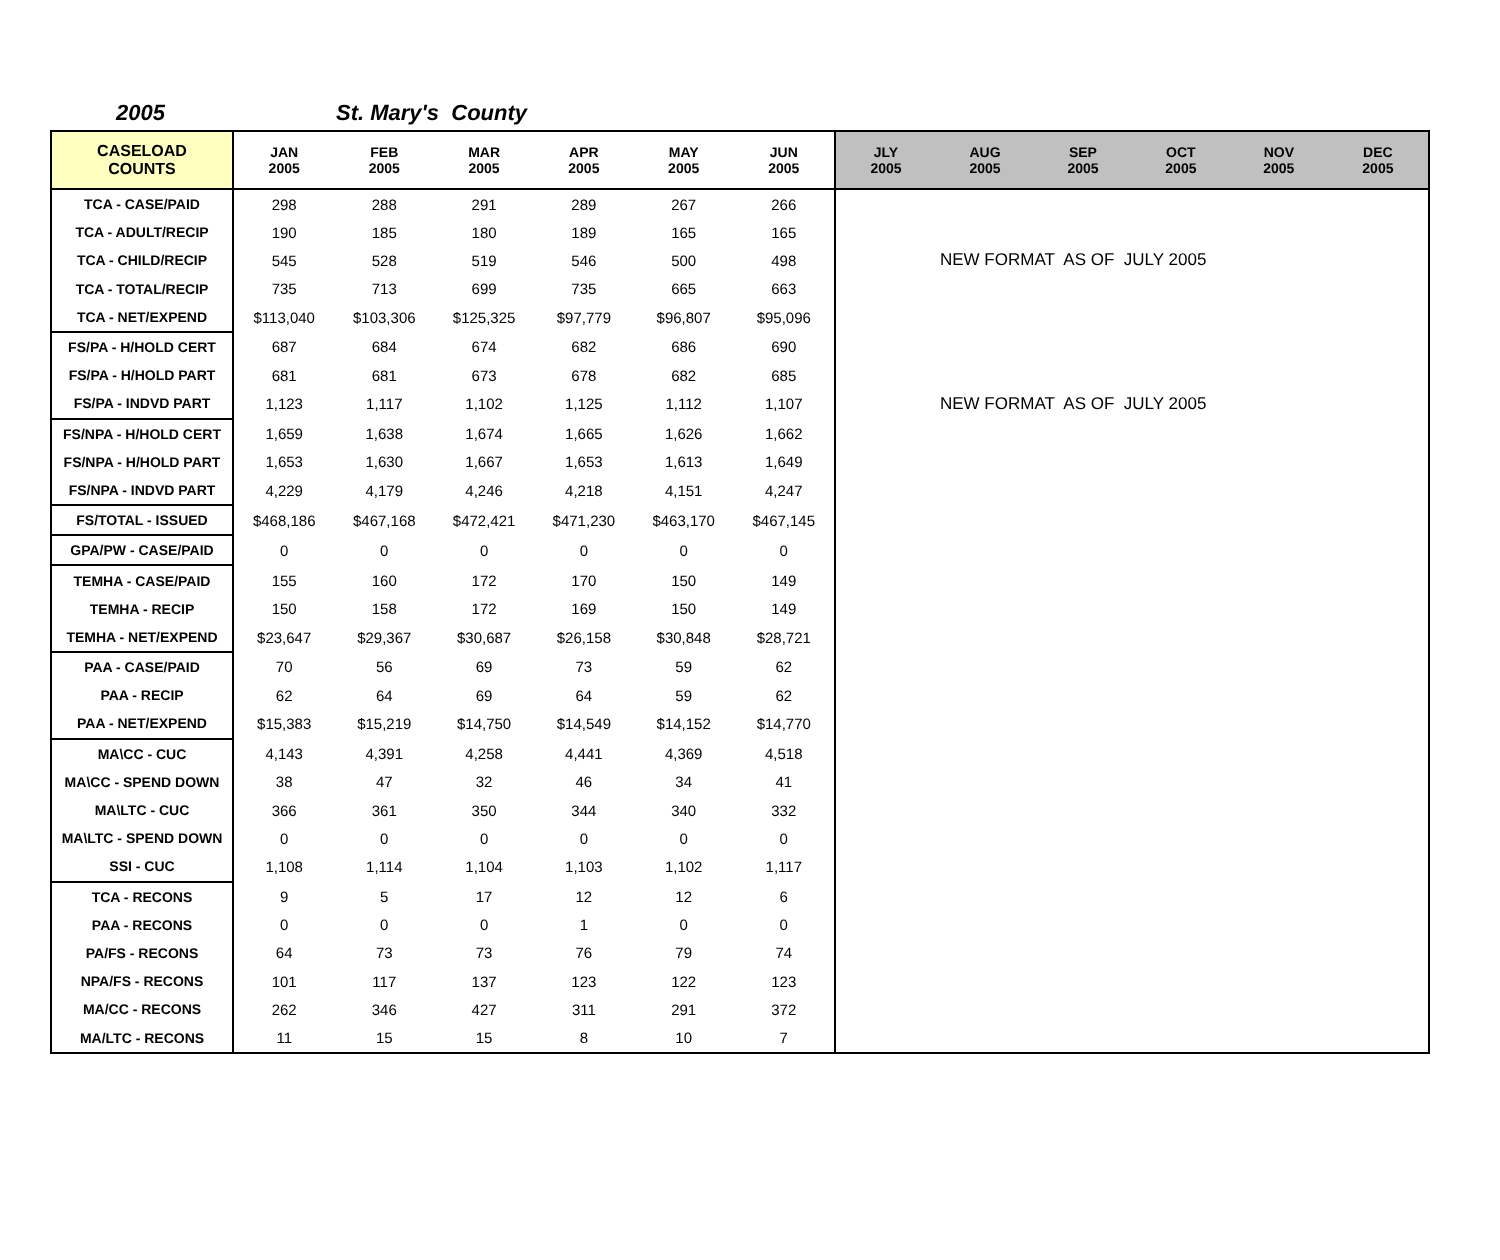2005 St. Mary's County
| CASELOAD COUNTS | JAN 2005 | FEB 2005 | MAR 2005 | APR 2005 | MAY 2005 | JUN 2005 | JLY 2005 | AUG 2005 | SEP 2005 | OCT 2005 | NOV 2005 | DEC 2005 |
| --- | --- | --- | --- | --- | --- | --- | --- | --- | --- | --- | --- | --- |
| TCA - CASE/PAID | 298 | 288 | 291 | 289 | 267 | 266 | | | | | | |
| TCA - ADULT/RECIP | 190 | 185 | 180 | 189 | 165 | 165 | | | | | | |
| TCA - CHILD/RECIP | 545 | 528 | 519 | 546 | 500 | 498 | NEW FORMAT AS OF JULY 2005 | | | | | |
| TCA - TOTAL/RECIP | 735 | 713 | 699 | 735 | 665 | 663 | | | | | | |
| TCA - NET/EXPEND | $113,040 | $103,306 | $125,325 | $97,779 | $96,807 | $95,096 | | | | | | |
| FS/PA - H/HOLD CERT | 687 | 684 | 674 | 682 | 686 | 690 | | | | | | |
| FS/PA - H/HOLD PART | 681 | 681 | 673 | 678 | 682 | 685 | | | | | | |
| FS/PA - INDVD PART | 1,123 | 1,117 | 1,102 | 1,125 | 1,112 | 1,107 | NEW FORMAT AS OF JULY 2005 | | | | | |
| FS/NPA - H/HOLD CERT | 1,659 | 1,638 | 1,674 | 1,665 | 1,626 | 1,662 | | | | | | |
| FS/NPA - H/HOLD PART | 1,653 | 1,630 | 1,667 | 1,653 | 1,613 | 1,649 | | | | | | |
| FS/NPA - INDVD PART | 4,229 | 4,179 | 4,246 | 4,218 | 4,151 | 4,247 | | | | | | |
| FS/TOTAL - ISSUED | $468,186 | $467,168 | $472,421 | $471,230 | $463,170 | $467,145 | | | | | | |
| GPA/PW - CASE/PAID | 0 | 0 | 0 | 0 | 0 | 0 | | | | | | |
| TEMHA - CASE/PAID | 155 | 160 | 172 | 170 | 150 | 149 | | | | | | |
| TEMHA - RECIP | 150 | 158 | 172 | 169 | 150 | 149 | | | | | | |
| TEMHA - NET/EXPEND | $23,647 | $29,367 | $30,687 | $26,158 | $30,848 | $28,721 | | | | | | |
| PAA - CASE/PAID | 70 | 56 | 69 | 73 | 59 | 62 | | | | | | |
| PAA - RECIP | 62 | 64 | 69 | 64 | 59 | 62 | | | | | | |
| PAA - NET/EXPEND | $15,383 | $15,219 | $14,750 | $14,549 | $14,152 | $14,770 | | | | | | |
| MA\CC - CUC | 4,143 | 4,391 | 4,258 | 4,441 | 4,369 | 4,518 | | | | | | |
| MA\CC - SPEND DOWN | 38 | 47 | 32 | 46 | 34 | 41 | | | | | | |
| MA\LTC - CUC | 366 | 361 | 350 | 344 | 340 | 332 | | | | | | |
| MA\LTC - SPEND DOWN | 0 | 0 | 0 | 0 | 0 | 0 | | | | | | |
| SSI - CUC | 1,108 | 1,114 | 1,104 | 1,103 | 1,102 | 1,117 | | | | | | |
| TCA - RECONS | 9 | 5 | 17 | 12 | 12 | 6 | | | | | | |
| PAA - RECONS | 0 | 0 | 0 | 1 | 0 | 0 | | | | | | |
| PA/FS - RECONS | 64 | 73 | 73 | 76 | 79 | 74 | | | | | | |
| NPA/FS - RECONS | 101 | 117 | 137 | 123 | 122 | 123 | | | | | | |
| MA/CC - RECONS | 262 | 346 | 427 | 311 | 291 | 372 | | | | | | |
| MA/LTC - RECONS | 11 | 15 | 15 | 8 | 10 | 7 | | | | | | |